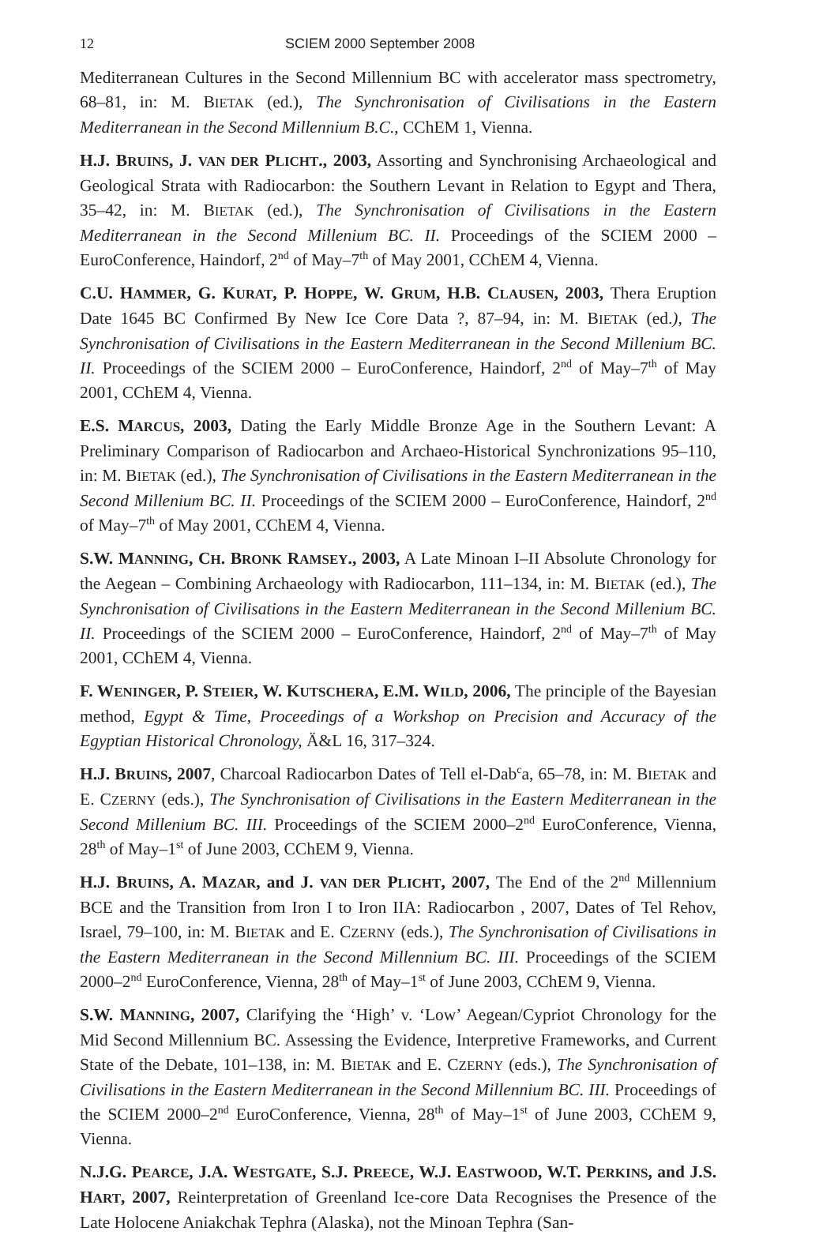12 SCIEM 2000 September 2008
Mediterranean Cultures in the Second Millennium BC with accelerator mass spectrometry, 68–81, in: M. BIETAK (ed.), The Synchronisation of Civilisations in the Eastern Mediterranean in the Second Millennium B.C., CChEM 1, Vienna.
H.J. BRUINS, J. VAN DER PLICHT., 2003, Assorting and Synchronising Archaeological and Geological Strata with Radiocarbon: the Southern Levant in Relation to Egypt and Thera, 35–42, in: M. BIETAK (ed.), The Synchronisation of Civilisations in the Eastern Mediterranean in the Second Millenium BC. II. Proceedings of the SCIEM 2000 – EuroConference, Haindorf, 2<sup>nd</sup> of May–7<sup>th</sup> of May 2001, CChEM 4, Vienna.
C.U. HAMMER, G. KURAT, P. HOPPE, W. GRUM, H.B. CLAUSEN, 2003, Thera Eruption Date 1645 BC Confirmed By New Ice Core Data ?, 87–94, in: M. BIETAK (ed.), The Synchronisation of Civilisations in the Eastern Mediterranean in the Second Millenium BC. II. Proceedings of the SCIEM 2000 – EuroConference, Haindorf, 2<sup>nd</sup> of May–7<sup>th</sup> of May 2001, CChEM 4, Vienna.
E.S. MARCUS, 2003, Dating the Early Middle Bronze Age in the Southern Levant: A Preliminary Comparison of Radiocarbon and Archaeo-Historical Synchronizations 95–110, in: M. BIETAK (ed.), The Synchronisation of Civilisations in the Eastern Mediterranean in the Second Millenium BC. II. Proceedings of the SCIEM 2000 – EuroConference, Haindorf, 2<sup>nd</sup> of May–7<sup>th</sup> of May 2001, CChEM 4, Vienna.
S.W. MANNING, CH. BRONK RAMSEY., 2003, A Late Minoan I–II Absolute Chronology for the Aegean – Combining Archaeology with Radiocarbon, 111–134, in: M. BIETAK (ed.), The Synchronisation of Civilisations in the Eastern Mediterranean in the Second Millenium BC. II. Proceedings of the SCIEM 2000 – EuroConference, Haindorf, 2<sup>nd</sup> of May–7<sup>th</sup> of May 2001, CChEM 4, Vienna.
F. WENINGER, P. STEIER, W. KUTSCHERA, E.M. WILD, 2006, The principle of the Bayesian method, Egypt & Time, Proceedings of a Workshop on Precision and Accuracy of the Egyptian Historical Chronology, Ä&L 16, 317–324.
H.J. BRUINS, 2007, Charcoal Radiocarbon Dates of Tell el-Dab<sup>c</sup>a, 65–78, in: M. BIETAK and E. CZERNY (eds.), The Synchronisation of Civilisations in the Eastern Mediterranean in the Second Millenium BC. III. Proceedings of the SCIEM 2000–2<sup>nd</sup> EuroConference, Vienna, 28<sup>th</sup> of May–1<sup>st</sup> of June 2003, CChEM 9, Vienna.
H.J. BRUINS, A. MAZAR, and J. VAN DER PLICHT, 2007, The End of the 2<sup>nd</sup> Millennium BCE and the Transition from Iron I to Iron IIA: Radiocarbon , 2007, Dates of Tel Rehov, Israel, 79–100, in: M. BIETAK and E. CZERNY (eds.), The Synchronisation of Civilisations in the Eastern Mediterranean in the Second Millennium BC. III. Proceedings of the SCIEM 2000–2<sup>nd</sup> EuroConference, Vienna, 28<sup>th</sup> of May–1<sup>st</sup> of June 2003, CChEM 9, Vienna.
S.W. MANNING, 2007, Clarifying the ‘High’ v. ‘Low’ Aegean/Cypriot Chronology for the Mid Second Millennium BC. Assessing the Evidence, Interpretive Frameworks, and Current State of the Debate, 101–138, in: M. BIETAK and E. CZERNY (eds.), The Synchronisation of Civilisations in the Eastern Mediterranean in the Second Millennium BC. III. Proceedings of the SCIEM 2000–2<sup>nd</sup> EuroConference, Vienna, 28<sup>th</sup> of May–1<sup>st</sup> of June 2003, CChEM 9, Vienna.
N.J.G. PEARCE, J.A. WESTGATE, S.J. PREECE, W.J. EASTWOOD, W.T. PERKINS, and J.S. HART, 2007, Reinterpretation of Greenland Ice-core Data Recognises the Presence of the Late Holocene Aniakchak Tephra (Alaska), not the Minoan Tephra (San-